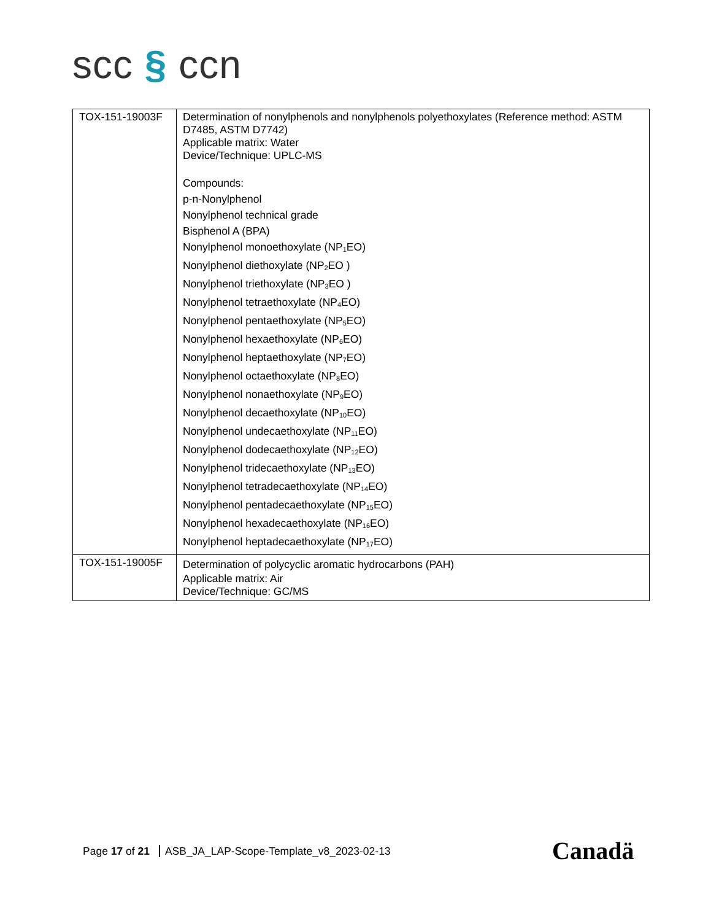scc § ccn
| TOX-151-19003F | Determination of nonylphenols and nonylphenols polyethoxylates (Reference method: ASTM D7485, ASTM D7742) Applicable matrix: Water Device/Technique: UPLC-MS Compounds: p-n-Nonylphenol Nonylphenol technical grade Bisphenol A (BPA) Nonylphenol monoethoxylate (NP<sub>1</sub>EO) Nonylphenol diethoxylate (NP<sub>2</sub>EO ) Nonylphenol triethoxylate (NP<sub>3</sub>EO ) Nonylphenol tetraethoxylate (NP<sub>4</sub>EO) Nonylphenol pentaethoxylate (NP<sub>5</sub>EO) Nonylphenol hexaethoxylate (NP<sub>6</sub>EO) Nonylphenol heptaethoxylate (NP<sub>7</sub>EO) Nonylphenol octaethoxylate (NP<sub>8</sub>EO) Nonylphenol nonaethoxylate (NP<sub>9</sub>EO) Nonylphenol decaethoxylate (NP<sub>10</sub>EO) Nonylphenol undecaethoxylate (NP<sub>11</sub>EO) Nonylphenol dodecaethoxylate (NP<sub>12</sub>EO) Nonylphenol tridecaethoxylate (NP<sub>13</sub>EO) Nonylphenol tetradecaethoxylate (NP<sub>14</sub>EO) Nonylphenol pentadecaethoxylate (NP<sub>15</sub>EO) Nonylphenol hexadecaethoxylate (NP<sub>16</sub>EO) Nonylphenol heptadecaethoxylate (NP<sub>17</sub>EO) |
| TOX-151-19005F | Determination of polycyclic aromatic hydrocarbons (PAH) Applicable matrix: Air Device/Technique: GC/MS |
Page 17 of 21 ASB_JA_LAP-Scope-Template_v8_2023-02-13
Canadä